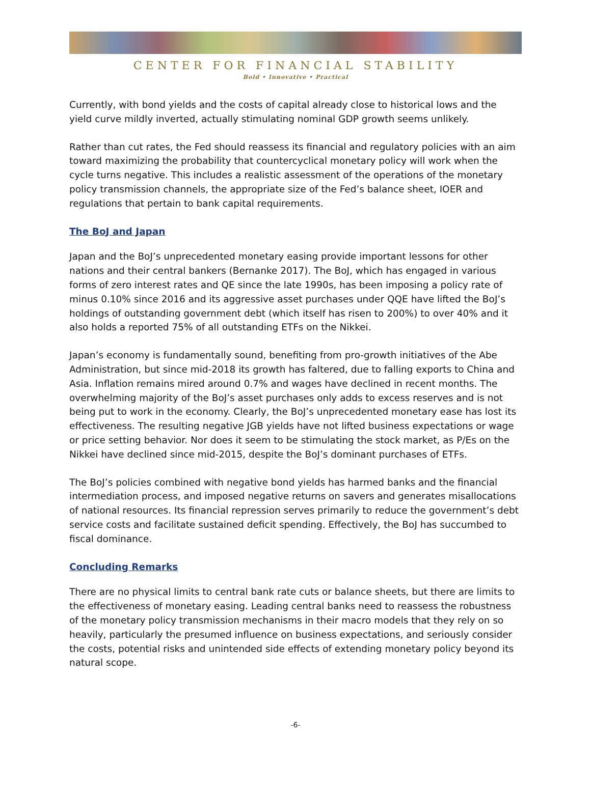CENTER FOR FINANCIAL STABILITY
Bold • Innovative • Practical
Currently, with bond yields and the costs of capital already close to historical lows and the yield curve mildly inverted, actually stimulating nominal GDP growth seems unlikely.
Rather than cut rates, the Fed should reassess its financial and regulatory policies with an aim toward maximizing the probability that countercyclical monetary policy will work when the cycle turns negative. This includes a realistic assessment of the operations of the monetary policy transmission channels, the appropriate size of the Fed’s balance sheet, IOER and regulations that pertain to bank capital requirements.
The BoJ and Japan
Japan and the BoJ’s unprecedented monetary easing provide important lessons for other nations and their central bankers (Bernanke 2017). The BoJ, which has engaged in various forms of zero interest rates and QE since the late 1990s, has been imposing a policy rate of minus 0.10% since 2016 and its aggressive asset purchases under QQE have lifted the BoJ’s holdings of outstanding government debt (which itself has risen to 200%) to over 40% and it also holds a reported 75% of all outstanding ETFs on the Nikkei.
Japan’s economy is fundamentally sound, benefiting from pro-growth initiatives of the Abe Administration, but since mid-2018 its growth has faltered, due to falling exports to China and Asia. Inflation remains mired around 0.7% and wages have declined in recent months. The overwhelming majority of the BoJ’s asset purchases only adds to excess reserves and is not being put to work in the economy. Clearly, the BoJ’s unprecedented monetary ease has lost its effectiveness. The resulting negative JGB yields have not lifted business expectations or wage or price setting behavior. Nor does it seem to be stimulating the stock market, as P/Es on the Nikkei have declined since mid-2015, despite the BoJ’s dominant purchases of ETFs.
The BoJ’s policies combined with negative bond yields has harmed banks and the financial intermediation process, and imposed negative returns on savers and generates misallocations of national resources. Its financial repression serves primarily to reduce the government’s debt service costs and facilitate sustained deficit spending. Effectively, the BoJ has succumbed to fiscal dominance.
Concluding Remarks
There are no physical limits to central bank rate cuts or balance sheets, but there are limits to the effectiveness of monetary easing. Leading central banks need to reassess the robustness of the monetary policy transmission mechanisms in their macro models that they rely on so heavily, particularly the presumed influence on business expectations, and seriously consider the costs, potential risks and unintended side effects of extending monetary policy beyond its natural scope.
-6-